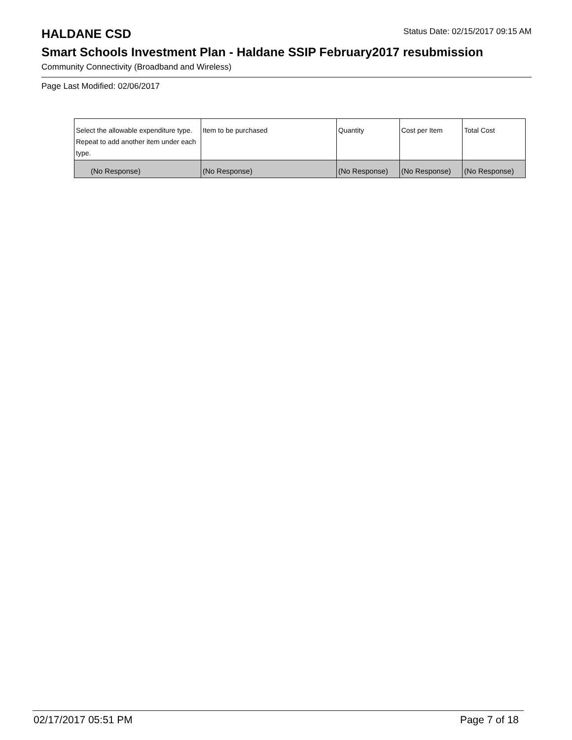HALDANE CSD
Status Date: 02/15/2017 09:15 AM
Smart Schools Investment Plan - Haldane SSIP February2017 resubmission
Community Connectivity (Broadband and Wireless)
Page Last Modified: 02/06/2017
| Select the allowable expenditure type. Repeat to add another item under each type. | Item to be purchased | Quantity | Cost per Item | Total Cost |
| --- | --- | --- | --- | --- |
| (No Response) | (No Response) | (No Response) | (No Response) | (No Response) |
02/17/2017 05:51 PM Page 7 of 18